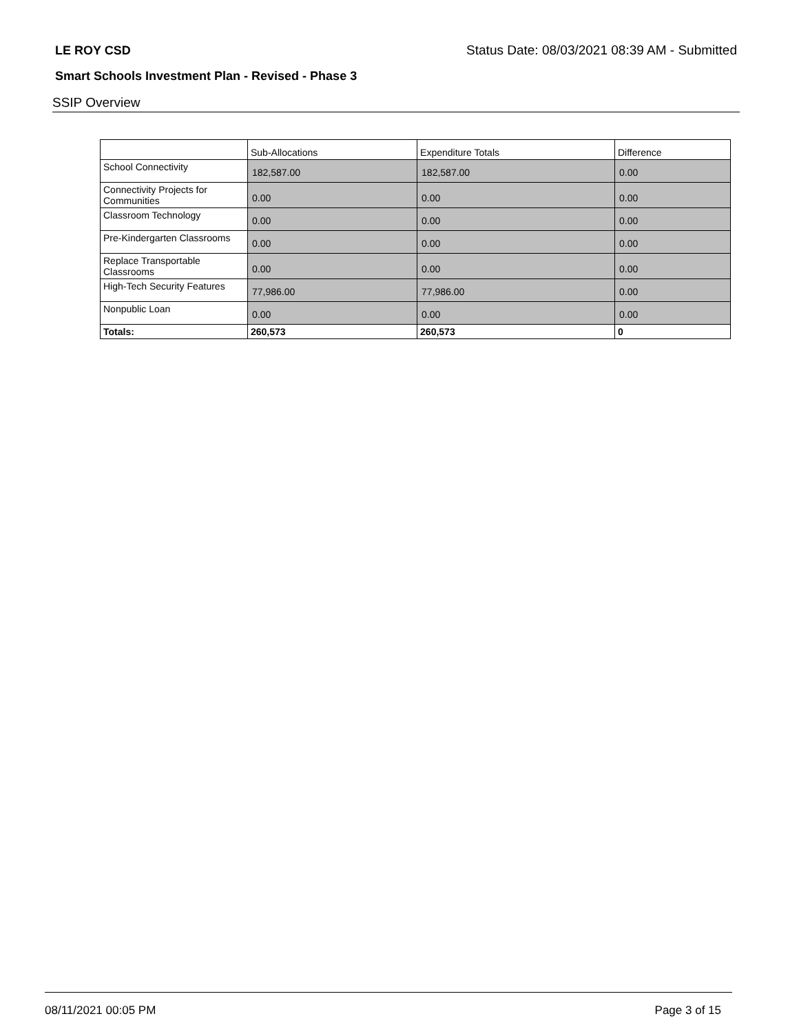LE ROY CSD Status Date: 08/03/2021 08:39 AM - Submitted
Smart Schools Investment Plan - Revised - Phase 3
SSIP Overview
| | Sub-Allocations | Expenditure Totals | Difference |
| --- | --- | --- | --- |
| School Connectivity | 182,587.00 | 182,587.00 | 0.00 |
| Connectivity Projects for Communities | 0.00 | 0.00 | 0.00 |
| Classroom Technology | 0.00 | 0.00 | 0.00 |
| Pre-Kindergarten Classrooms | 0.00 | 0.00 | 0.00 |
| Replace Transportable Classrooms | 0.00 | 0.00 | 0.00 |
| High-Tech Security Features | 77,986.00 | 77,986.00 | 0.00 |
| Nonpublic Loan | 0.00 | 0.00 | 0.00 |
| Totals: | 260,573 | 260,573 | 0 |
08/11/2021 00:05 PM Page 3 of 15